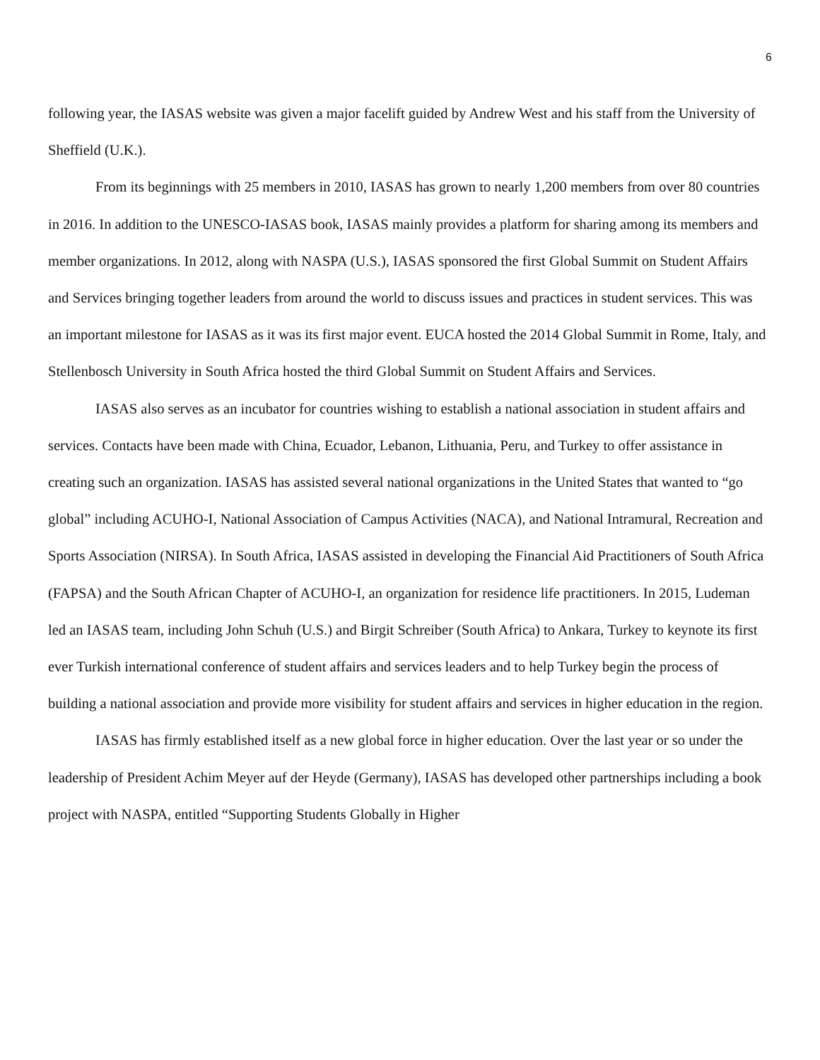6
following year, the IASAS website was given a major facelift guided by Andrew West and his staff from the University of Sheffield (U.K.).
From its beginnings with 25 members in 2010, IASAS has grown to nearly 1,200 members from over 80 countries in 2016. In addition to the UNESCO-IASAS book, IASAS mainly provides a platform for sharing among its members and member organizations. In 2012, along with NASPA (U.S.), IASAS sponsored the first Global Summit on Student Affairs and Services bringing together leaders from around the world to discuss issues and practices in student services. This was an important milestone for IASAS as it was its first major event. EUCA hosted the 2014 Global Summit in Rome, Italy, and Stellenbosch University in South Africa hosted the third Global Summit on Student Affairs and Services.
IASAS also serves as an incubator for countries wishing to establish a national association in student affairs and services. Contacts have been made with China, Ecuador, Lebanon, Lithuania, Peru, and Turkey to offer assistance in creating such an organization. IASAS has assisted several national organizations in the United States that wanted to “go global” including ACUHO-I, National Association of Campus Activities (NACA), and National Intramural, Recreation and Sports Association (NIRSA). In South Africa, IASAS assisted in developing the Financial Aid Practitioners of South Africa (FAPSA) and the South African Chapter of ACUHO-I, an organization for residence life practitioners. In 2015, Ludeman led an IASAS team, including John Schuh (U.S.) and Birgit Schreiber (South Africa) to Ankara, Turkey to keynote its first ever Turkish international conference of student affairs and services leaders and to help Turkey begin the process of building a national association and provide more visibility for student affairs and services in higher education in the region.
IASAS has firmly established itself as a new global force in higher education. Over the last year or so under the leadership of President Achim Meyer auf der Heyde (Germany), IASAS has developed other partnerships including a book project with NASPA, entitled “Supporting Students Globally in Higher